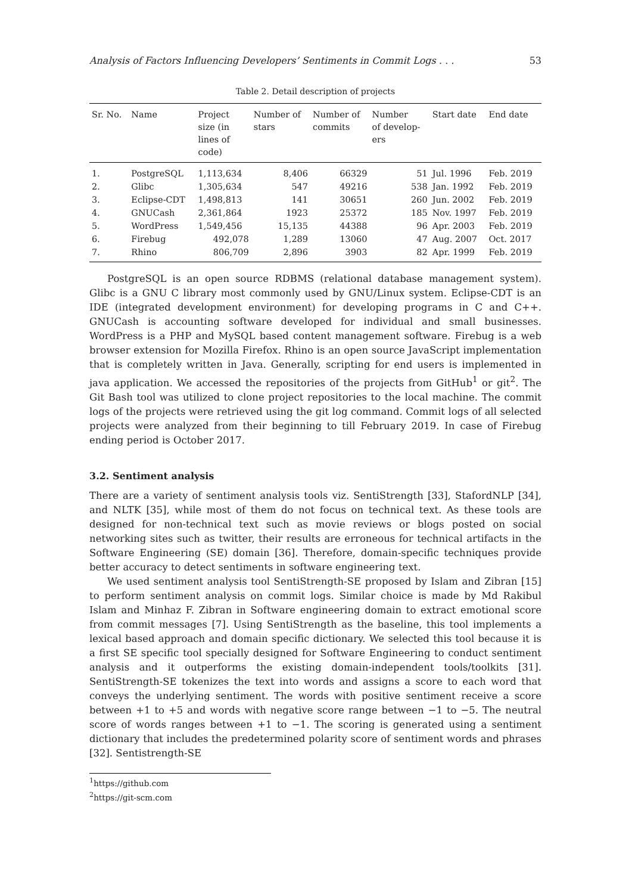Analysis of Factors Influencing Developers’ Sentiments in Commit Logs . . . 53
Table 2. Detail description of projects
| Sr. No. | Name | Project size (in lines of code) | Number of stars | Number of commits | Number of develop- ers | Start date | End date |
| --- | --- | --- | --- | --- | --- | --- | --- |
| 1. | PostgreSQL | 1,113,634 | 8,406 | 66329 | 51 | Jul. 1996 | Feb. 2019 |
| 2. | Glibc | 1,305,634 | 547 | 49216 | 538 | Jan. 1992 | Feb. 2019 |
| 3. | Eclipse-CDT | 1,498,813 | 141 | 30651 | 260 | Jun. 2002 | Feb. 2019 |
| 4. | GNUCash | 2,361,864 | 1923 | 25372 | 185 | Nov. 1997 | Feb. 2019 |
| 5. | WordPress | 1,549,456 | 15,135 | 44388 | 96 | Apr. 2003 | Feb. 2019 |
| 6. | Firebug | 492,078 | 1,289 | 13060 | 47 | Aug. 2007 | Oct. 2017 |
| 7. | Rhino | 806,709 | 2,896 | 3903 | 82 | Apr. 1999 | Feb. 2019 |
PostgreSQL is an open source RDBMS (relational database management system). Glibc is a GNU C library most commonly used by GNU/Linux system. Eclipse-CDT is an IDE (integrated development environment) for developing programs in C and C++. GNUCash is accounting software developed for individual and small businesses. WordPress is a PHP and MySQL based content management software. Firebug is a web browser extension for Mozilla Firefox. Rhino is an open source JavaScript implementation that is completely written in Java. Generally, scripting for end users is implemented in java application. We accessed the repositories of the projects from GitHub<sup>1</sup> or git<sup>2</sup>. The Git Bash tool was utilized to clone project repositories to the local machine. The commit logs of the projects were retrieved using the git log command. Commit logs of all selected projects were analyzed from their beginning to till February 2019. In case of Firebug ending period is October 2017.
3.2. Sentiment analysis
There are a variety of sentiment analysis tools viz. SentiStrength [33], StafordNLP [34], and NLTK [35], while most of them do not focus on technical text. As these tools are designed for non-technical text such as movie reviews or blogs posted on social networking sites such as twitter, their results are erroneous for technical artifacts in the Software Engineering (SE) domain [36]. Therefore, domain-specific techniques provide better accuracy to detect sentiments in software engineering text.
We used sentiment analysis tool SentiStrength-SE proposed by Islam and Zibran [15] to perform sentiment analysis on commit logs. Similar choice is made by Md Rakibul Islam and Minhaz F. Zibran in Software engineering domain to extract emotional score from commit messages [7]. Using SentiStrength as the baseline, this tool implements a lexical based approach and domain specific dictionary. We selected this tool because it is a first SE specific tool specially designed for Software Engineering to conduct sentiment analysis and it outperforms the existing domain-independent tools/toolkits [31]. SentiStrength-SE tokenizes the text into words and assigns a score to each word that conveys the underlying sentiment. The words with positive sentiment receive a score between +1 to +5 and words with negative score range between −1 to −5. The neutral score of words ranges between +1 to −1. The scoring is generated using a sentiment dictionary that includes the predetermined polarity score of sentiment words and phrases [32]. Sentistrength-SE
<sup>1</sup> https://github.com
<sup>2</sup> https://git-scm.com